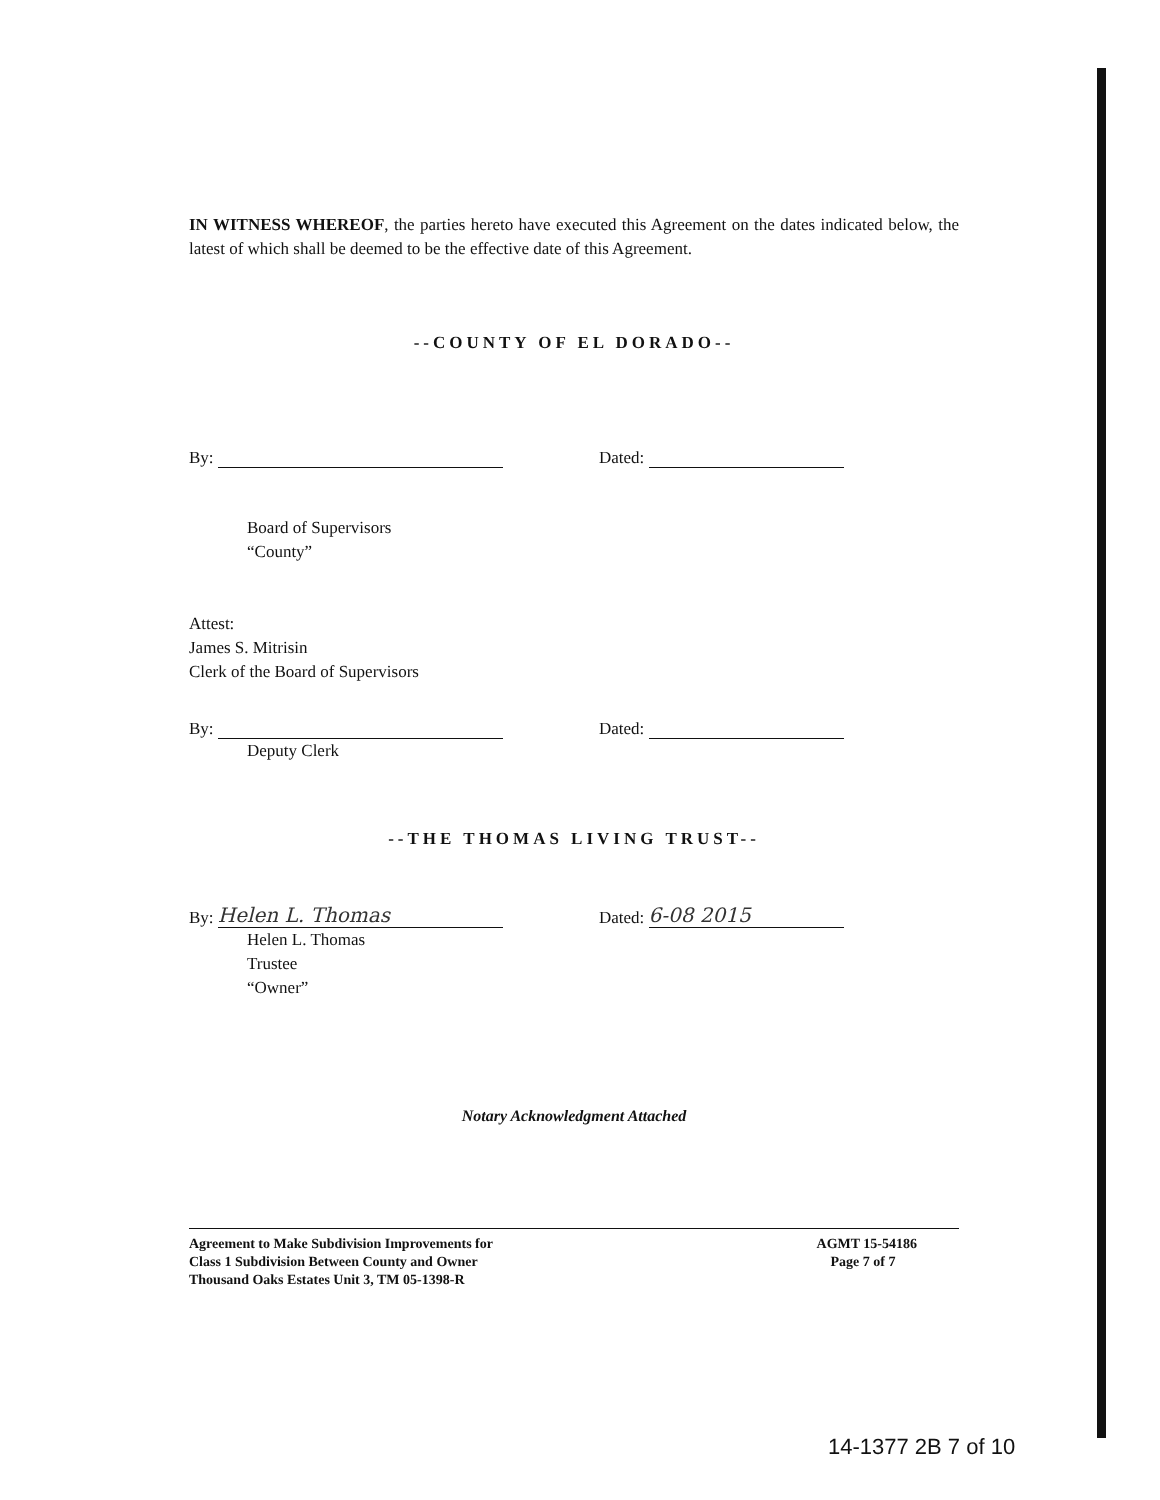IN WITNESS WHEREOF, the parties hereto have executed this Agreement on the dates indicated below, the latest of which shall be deemed to be the effective date of this Agreement.
--COUNTY OF EL DORADO--
By: Dated:
Board of Supervisors
“County”
Attest:
James S. Mitrisin
Clerk of the Board of Supervisors
By: Dated:
Deputy Clerk
--THE THOMAS LIVING TRUST--
By: Helen L. Thomas
Dated: 6-08 2015
Helen L. Thomas
Trustee
“Owner”
Notary Acknowledgment Attached
Agreement to Make Subdivision Improvements for
Class 1 Subdivision Between County and Owner
Thousand Oaks Estates Unit 3, TM 05-1398-R
AGMT 15-54186
Page 7 of 7
14-1377 2B 7 of 10